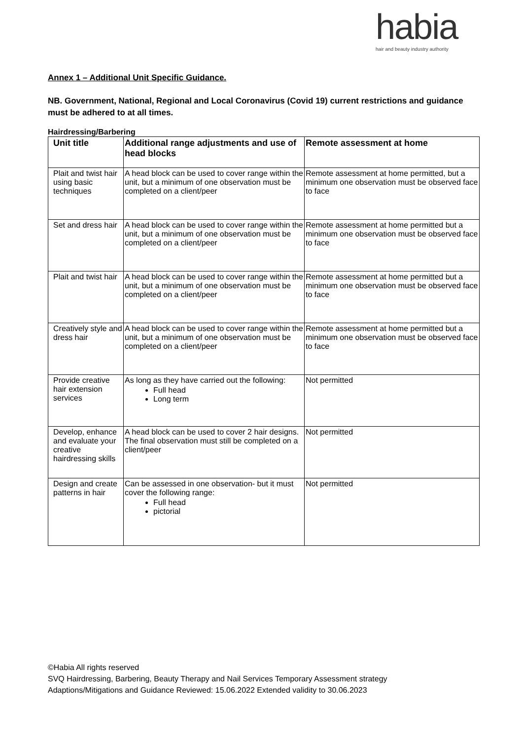habia
hair and beauty industry authority
Annex 1 – Additional Unit Specific Guidance.
NB. Government, National, Regional and Local Coronavirus (Covid 19) current restrictions and guidance must be adhered to at all times.
Hairdressing/Barbering
| Unit title | Additional range adjustments and use of head blocks | Remote assessment at home |
| --- | --- | --- |
| Plait and twist hair using basic techniques | A head block can be used to cover range within the unit, but a minimum of one observation must be completed on a client/peer | Remote assessment at home permitted, but a minimum one observation must be observed face to face |
| Set and dress hair | A head block can be used to cover range within the unit, but a minimum of one observation must be completed on a client/peer | Remote assessment at home permitted but a minimum one observation must be observed face to face |
| Plait and twist hair | A head block can be used to cover range within the unit, but a minimum of one observation must be completed on a client/peer | Remote assessment at home permitted but a minimum one observation must be observed face to face |
| Creatively style and dress hair | A head block can be used to cover range within the unit, but a minimum of one observation must be completed on a client/peer | Remote assessment at home permitted but a minimum one observation must be observed face to face |
| Provide creative hair extension services | As long as they have carried out the following: Full head Long term | Not permitted |
| Develop, enhance and evaluate your creative hairdressing skills | A head block can be used to cover 2 hair designs. The final observation must still be completed on a client/peer | Not permitted |
| Design and create patterns in hair | Can be assessed in one observation- but it must cover the following range: Full head pictorial | Not permitted |
©Habia All rights reserved
SVQ Hairdressing, Barbering, Beauty Therapy and Nail Services Temporary Assessment strategy
Adaptions/Mitigations and Guidance Reviewed: 15.06.2022 Extended validity to 30.06.2023